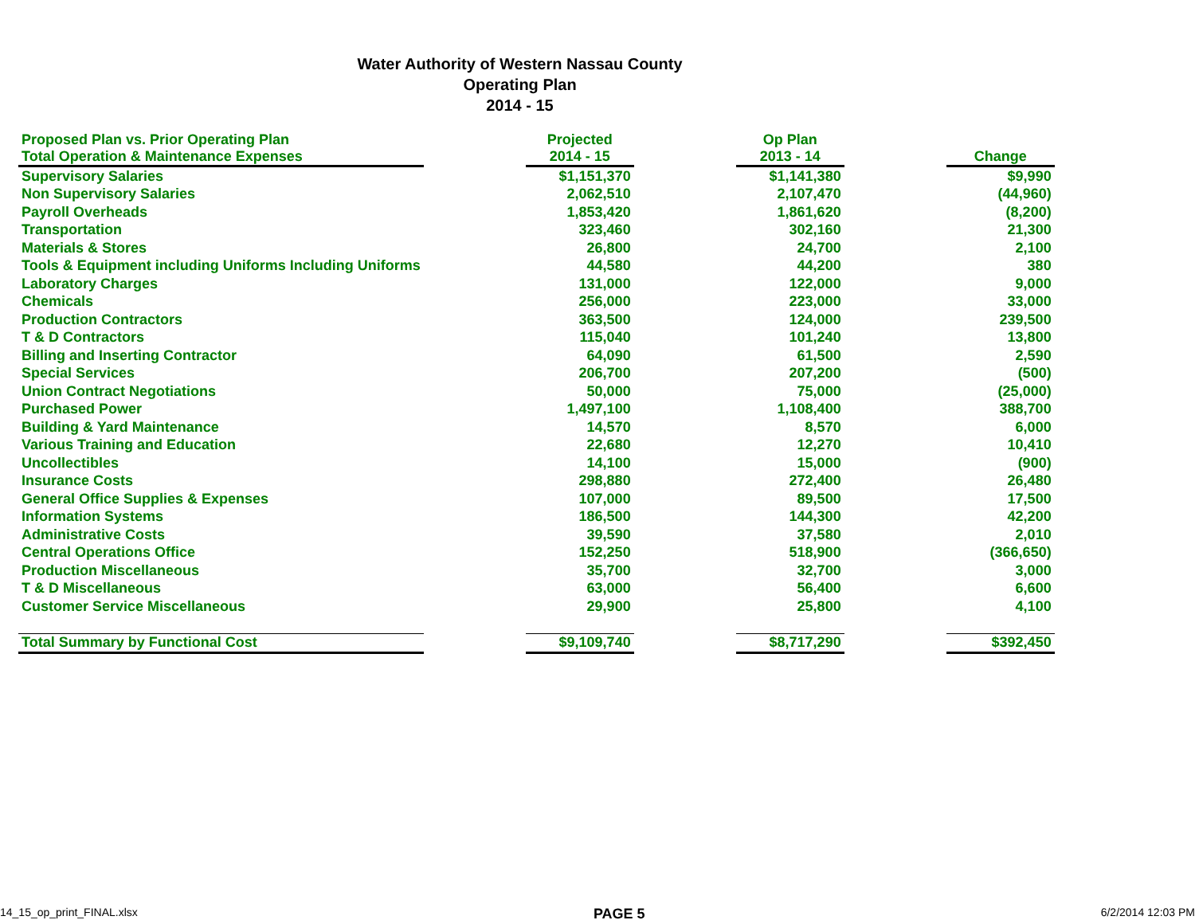Water Authority of Western Nassau County
Operating Plan
2014 - 15
| Proposed Plan vs. Prior Operating Plan Total Operation & Maintenance Expenses | | Projected 2014 - 15 | | Op Plan 2013 - 14 | | Change |
| --- | --- | --- | --- | --- | --- | --- |
| Supervisory Salaries | | $1,151,370 | | $1,141,380 | | $9,990 |
| Non Supervisory Salaries | | 2,062,510 | | 2,107,470 | | (44,960) |
| Payroll Overheads | | 1,853,420 | | 1,861,620 | | (8,200) |
| Transportation | | 323,460 | | 302,160 | | 21,300 |
| Materials & Stores | | 26,800 | | 24,700 | | 2,100 |
| Tools & Equipment including Uniforms Including Uniforms | | 44,580 | | 44,200 | | 380 |
| Laboratory Charges | | 131,000 | | 122,000 | | 9,000 |
| Chemicals | | 256,000 | | 223,000 | | 33,000 |
| Production Contractors | | 363,500 | | 124,000 | | 239,500 |
| T & D Contractors | | 115,040 | | 101,240 | | 13,800 |
| Billing and Inserting Contractor | | 64,090 | | 61,500 | | 2,590 |
| Special Services | | 206,700 | | 207,200 | | (500) |
| Union Contract Negotiations | | 50,000 | | 75,000 | | (25,000) |
| Purchased Power | | 1,497,100 | | 1,108,400 | | 388,700 |
| Building & Yard Maintenance | | 14,570 | | 8,570 | | 6,000 |
| Various Training and Education | | 22,680 | | 12,270 | | 10,410 |
| Uncollectibles | | 14,100 | | 15,000 | | (900) |
| Insurance Costs | | 298,880 | | 272,400 | | 26,480 |
| General Office Supplies & Expenses | | 107,000 | | 89,500 | | 17,500 |
| Information Systems | | 186,500 | | 144,300 | | 42,200 |
| Administrative Costs | | 39,590 | | 37,580 | | 2,010 |
| Central Operations Office | | 152,250 | | 518,900 | | (366,650) |
| Production Miscellaneous | | 35,700 | | 32,700 | | 3,000 |
| T & D Miscellaneous | | 63,000 | | 56,400 | | 6,600 |
| Customer Service Miscellaneous | | 29,900 | | 25,800 | | 4,100 |
| Total Summary by Functional Cost | | $9,109,740 | | $8,717,290 | | $392,450 |
14_15_op_print_FINAL.xlsx PAGE 5 6/2/2014 12:03 PM